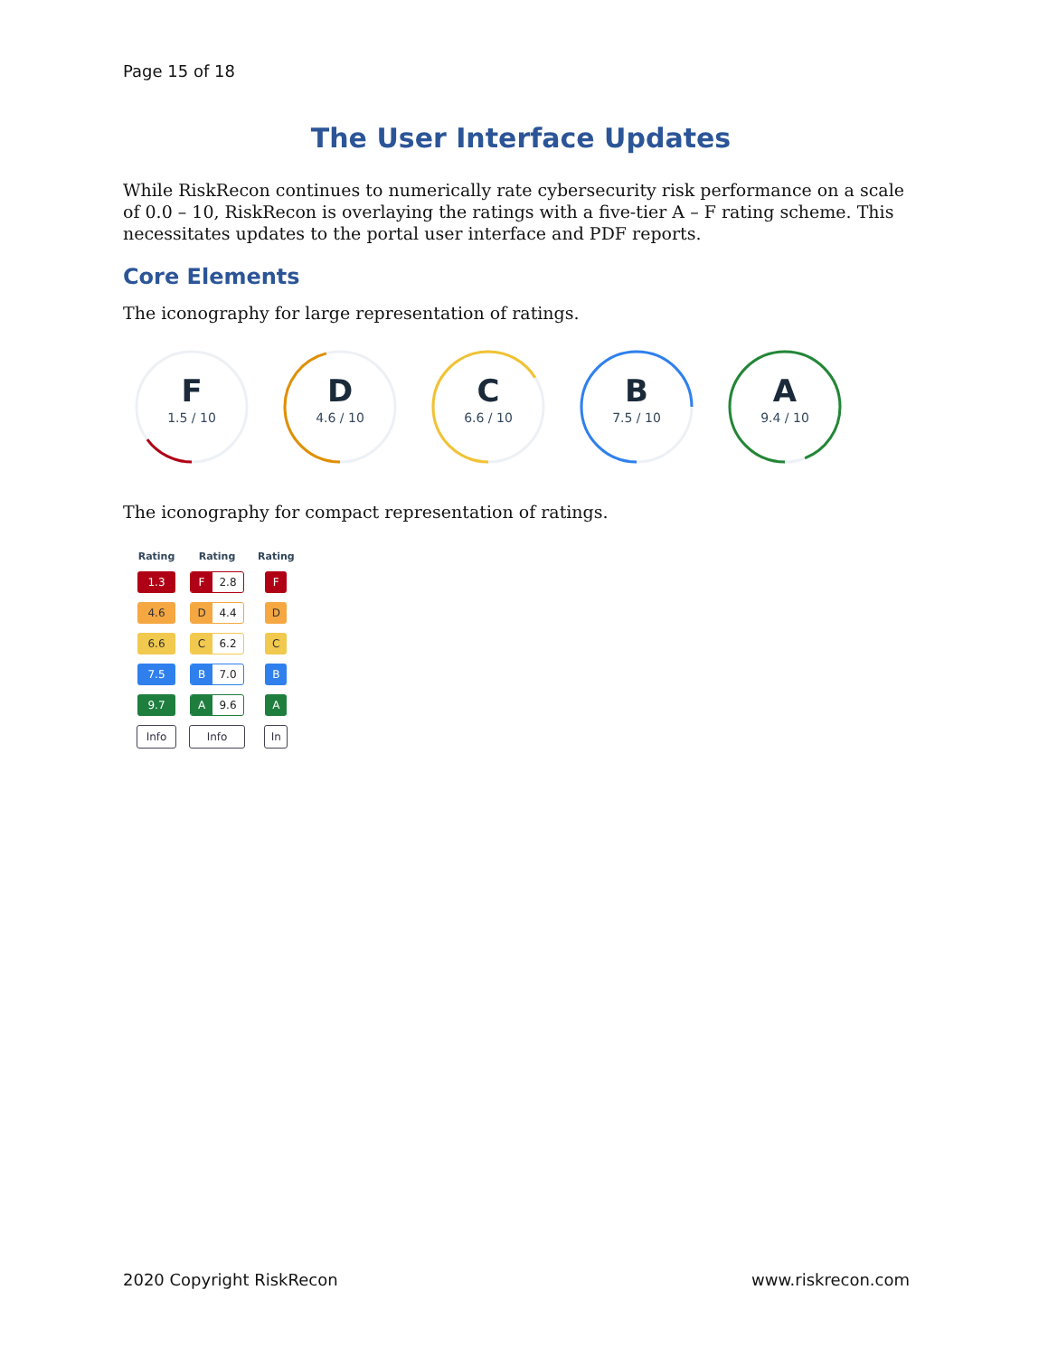Page 15 of 18
The User Interface Updates
While RiskRecon continues to numerically rate cybersecurity risk performance on a scale of 0.0 – 10, RiskRecon is overlaying the ratings with a five-tier A – F rating scheme. This necessitates updates to the portal user interface and PDF reports.
Core Elements
The iconography for large representation of ratings.
F
1.5 / 10
D
4.6 / 10
C
6.6 / 10
B
7.5 / 10
A
9.4 / 10
The iconography for compact representation of ratings.
| Rating | Rating | Rating |
| --- | --- | --- |
| 1.3 | F 2.8 | F |
| 4.6 | D 4.4 | D |
| 6.6 | C 6.2 | C |
| 7.5 | B 7.0 | B |
| 9.7 | A 9.6 | A |
| Info | Info | In |
2020 Copyright RiskRecon www.riskrecon.com